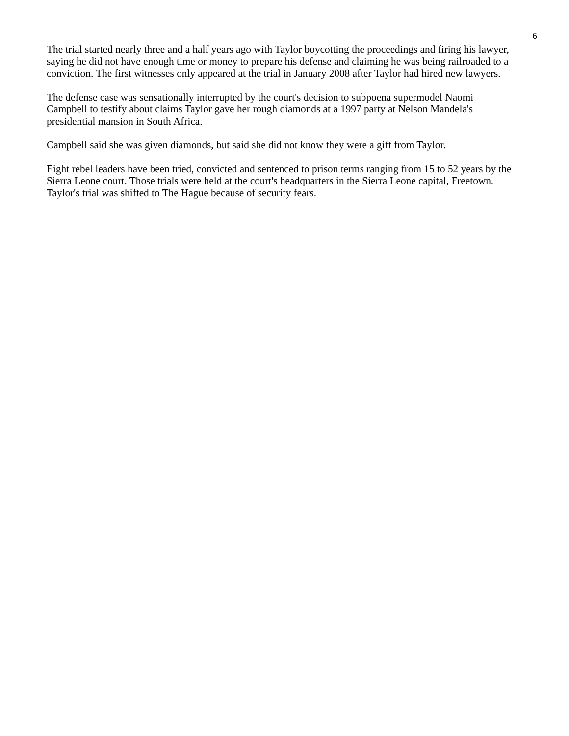6
The trial started nearly three and a half years ago with Taylor boycotting the proceedings and firing his lawyer, saying he did not have enough time or money to prepare his defense and claiming he was being railroaded to a conviction. The first witnesses only appeared at the trial in January 2008 after Taylor had hired new lawyers.
The defense case was sensationally interrupted by the court's decision to subpoena supermodel Naomi Campbell to testify about claims Taylor gave her rough diamonds at a 1997 party at Nelson Mandela's presidential mansion in South Africa.
Campbell said she was given diamonds, but said she did not know they were a gift from Taylor.
Eight rebel leaders have been tried, convicted and sentenced to prison terms ranging from 15 to 52 years by the Sierra Leone court. Those trials were held at the court's headquarters in the Sierra Leone capital, Freetown. Taylor's trial was shifted to The Hague because of security fears.